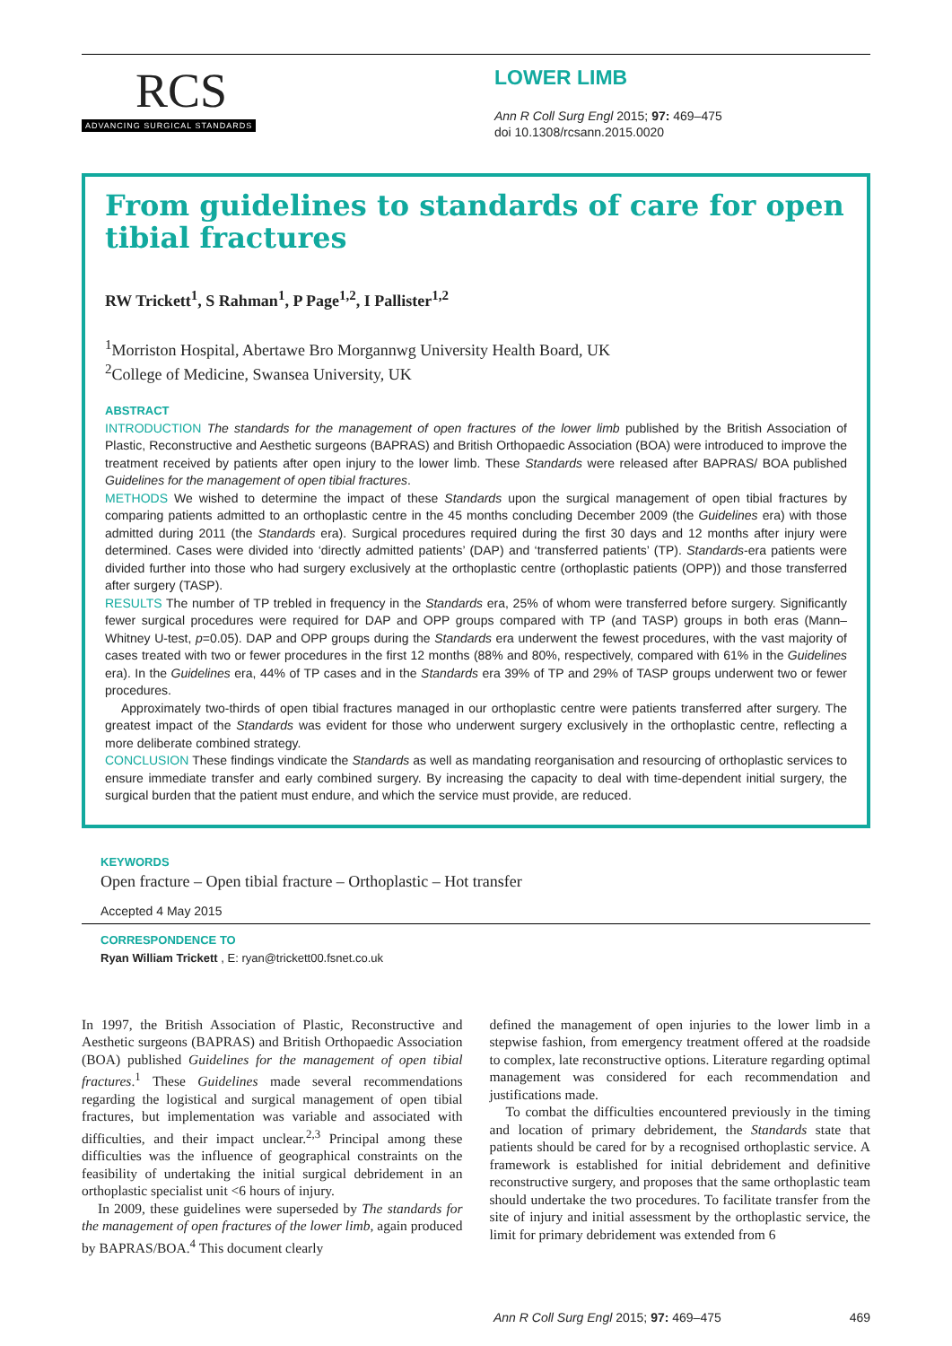RCS
ADVANCING SURGICAL STANDARDS
LOWER LIMB
Ann R Coll Surg Engl 2015; 97: 469–475
doi 10.1308/rcsann.2015.0020
From guidelines to standards of care for open tibial fractures
RW Trickett<sup>1</sup>, S Rahman<sup>1</sup>, P Page<sup>1,2</sup>, I Pallister<sup>1,2</sup>
<sup>1</sup> Morriston Hospital, Abertawe Bro Morgannwg University Health Board, UK
<sup>2</sup> College of Medicine, Swansea University, UK
ABSTRACT
INTRODUCTION The standards for the management of open fractures of the lower limb published by the British Association of Plastic, Reconstructive and Aesthetic surgeons (BAPRAS) and British Orthopaedic Association (BOA) were introduced to improve the treatment received by patients after open injury to the lower limb. These Standards were released after BAPRAS/ BOA published Guidelines for the management of open tibial fractures.
METHODS We wished to determine the impact of these Standards upon the surgical management of open tibial fractures by comparing patients admitted to an orthoplastic centre in the 45 months concluding December 2009 (the Guidelines era) with those admitted during 2011 (the Standards era). Surgical procedures required during the first 30 days and 12 months after injury were determined. Cases were divided into ‘directly admitted patients’ (DAP) and ‘transferred patients’ (TP). Standards-era patients were divided further into those who had surgery exclusively at the orthoplastic centre (orthoplastic patients (OPP)) and those transferred after surgery (TASP).
RESULTS The number of TP trebled in frequency in the Standards era, 25% of whom were transferred before surgery. Significantly fewer surgical procedures were required for DAP and OPP groups compared with TP (and TASP) groups in both eras (Mann–Whitney U-test, p=0.05). DAP and OPP groups during the Standards era underwent the fewest procedures, with the vast majority of cases treated with two or fewer procedures in the first 12 months (88% and 80%, respectively, compared with 61% in the Guidelines era). In the Guidelines era, 44% of TP cases and in the Standards era 39% of TP and 29% of TASP groups underwent two or fewer procedures.
Approximately two-thirds of open tibial fractures managed in our orthoplastic centre were patients transferred after surgery. The greatest impact of the Standards was evident for those who underwent surgery exclusively in the orthoplastic centre, reflecting a more deliberate combined strategy.
CONCLUSION These findings vindicate the Standards as well as mandating reorganisation and resourcing of orthoplastic services to ensure immediate transfer and early combined surgery. By increasing the capacity to deal with time-dependent initial surgery, the surgical burden that the patient must endure, and which the service must provide, are reduced.
KEYWORDS
Open fracture – Open tibial fracture – Orthoplastic – Hot transfer
Accepted 4 May 2015
CORRESPONDENCE TO
Ryan William Trickett , E: ryan@trickett00.fsnet.co.uk
In 1997, the British Association of Plastic, Reconstructive and Aesthetic surgeons (BAPRAS) and British Orthopaedic Association (BOA) published Guidelines for the management of open tibial fractures.<sup>1</sup> These Guidelines made several recommendations regarding the logistical and surgical management of open tibial fractures, but implementation was variable and associated with difficulties, and their impact unclear.<sup>2,3</sup> Principal among these difficulties was the influence of geographical constraints on the feasibility of undertaking the initial surgical debridement in an orthoplastic specialist unit <6 hours of injury.
In 2009, these guidelines were superseded by The standards for the management of open fractures of the lower limb, again produced by BAPRAS/BOA.<sup>4</sup> This document clearly
defined the management of open injuries to the lower limb in a stepwise fashion, from emergency treatment offered at the roadside to complex, late reconstructive options. Literature regarding optimal management was considered for each recommendation and justifications made.
To combat the difficulties encountered previously in the timing and location of primary debridement, the Standards state that patients should be cared for by a recognised orthoplastic service. A framework is established for initial debridement and definitive reconstructive surgery, and proposes that the same orthoplastic team should undertake the two procedures. To facilitate transfer from the site of injury and initial assessment by the orthoplastic service, the limit for primary debridement was extended from 6
Ann R Coll Surg Engl 2015; 97: 469–475 469